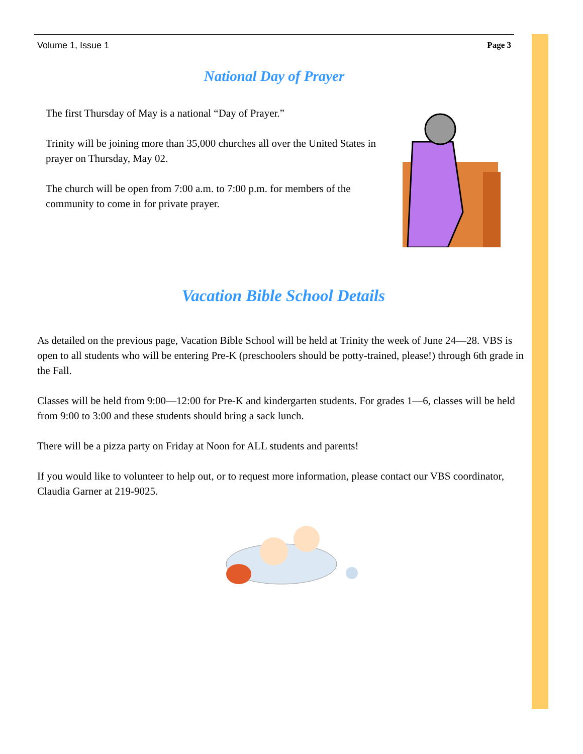Volume 1, Issue 1 Page 3
National Day of Prayer
The first Thursday of May is a national “Day of Prayer.”
Trinity will be joining more than 35,000 churches all over the United States in prayer on Thursday, May 02.
The church will be open from 7:00 a.m. to 7:00 p.m. for members of the community to come in for private prayer.
Vacation Bible School Details
As detailed on the previous page, Vacation Bible School will be held at Trinity the week of June 24—28. VBS is open to all students who will be entering Pre-K (preschoolers should be potty-trained, please!) through 6th grade in the Fall.
Classes will be held from 9:00—12:00 for Pre-K and kindergarten students. For grades 1—6, classes will be held from 9:00 to 3:00 and these students should bring a sack lunch.
There will be a pizza party on Friday at Noon for ALL students and parents!
If you would like to volunteer to help out, or to request more information, please contact our VBS coordinator, Claudia Garner at 219-9025.